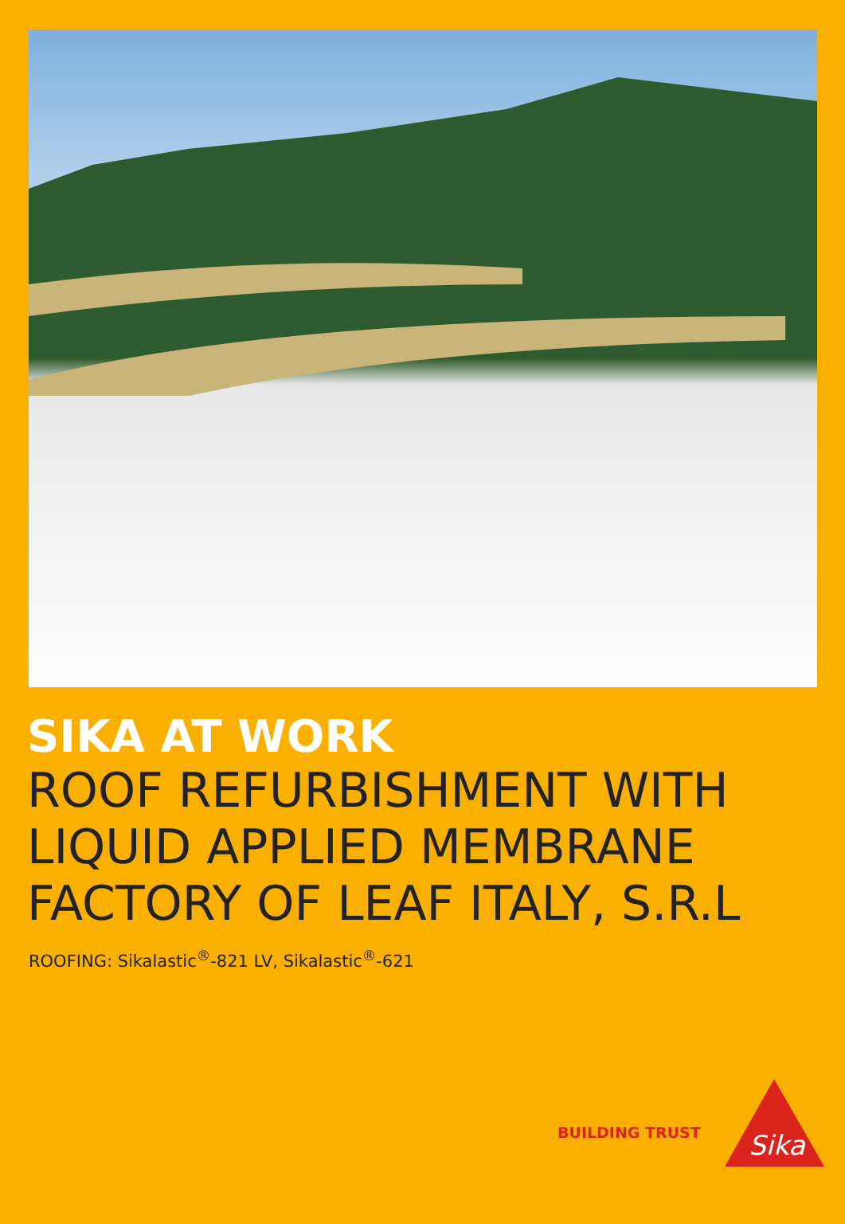SIKA AT WORK
ROOF REFURBISHMENT WITH
LIQUID APPLIED MEMBRANE
FACTORY OF LEAF ITALY, S.R.L
ROOFING: Sikalastic<sup>®</sup>-821 LV, Sikalastic<sup>®</sup>-621
BUILDING TRUST
Sika